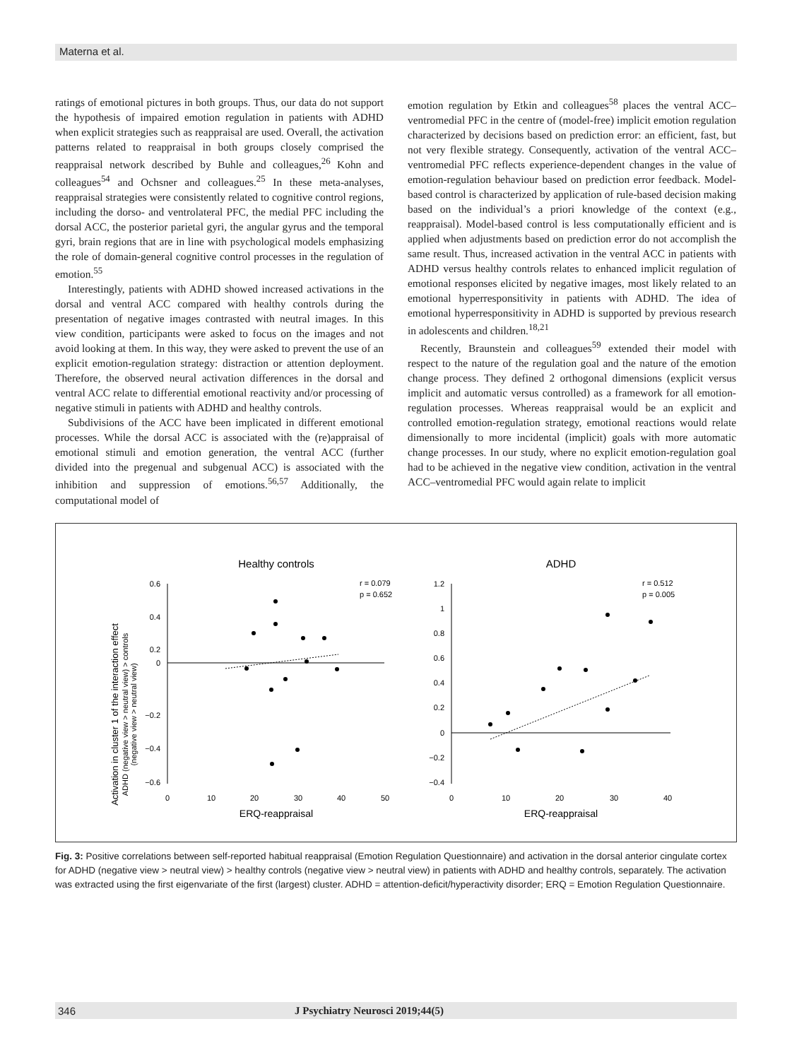Materna et al.
ratings of emotional pictures in both groups. Thus, our data do not support the hypothesis of impaired emotion regulation in patients with ADHD when explicit strategies such as reappraisal are used. Overall, the activation patterns related to reappraisal in both groups closely comprised the reappraisal network described by Buhle and colleagues,<sup>26</sup> Kohn and colleagues<sup>54</sup> and Ochsner and colleagues.<sup>25</sup> In these meta-analyses, reappraisal strategies were consistently related to cognitive control regions, including the dorso- and ventrolateral PFC, the medial PFC including the dorsal ACC, the posterior parietal gyri, the angular gyrus and the temporal gyri, brain regions that are in line with psychological models emphasizing the role of domain-general cognitive control processes in the regulation of emotion.<sup>55</sup>
Interestingly, patients with ADHD showed increased activations in the dorsal and ventral ACC compared with healthy controls during the presentation of negative images contrasted with neutral images. In this view condition, participants were asked to focus on the images and not avoid looking at them. In this way, they were asked to prevent the use of an explicit emotion-regulation strategy: distraction or attention deployment. Therefore, the observed neural activation differences in the dorsal and ventral ACC relate to differential emotional reactivity and/or processing of negative stimuli in patients with ADHD and healthy controls.
Subdivisions of the ACC have been implicated in different emotional processes. While the dorsal ACC is associated with the (re)appraisal of emotional stimuli and emotion generation, the ventral ACC (further divided into the pregenual and subgenual ACC) is associated with the inhibition and suppression of emotions.<sup>56,57</sup> Additionally, the computational model of
emotion regulation by Etkin and colleagues<sup>58</sup> places the ventral ACC–ventromedial PFC in the centre of (model-free) implicit emotion regulation characterized by decisions based on prediction error: an efficient, fast, but not very flexible strategy. Consequently, activation of the ventral ACC–ventromedial PFC reflects experience-dependent changes in the value of emotion-regulation behaviour based on prediction error feedback. Model-based control is characterized by application of rule-based decision making based on the individual’s a priori knowledge of the context (e.g., reappraisal). Model-based control is less computationally efficient and is applied when adjustments based on prediction error do not accomplish the same result. Thus, increased activation in the ventral ACC in patients with ADHD versus healthy controls relates to enhanced implicit regulation of emotional responses elicited by negative images, most likely related to an emotional hyperresponsitivity in patients with ADHD. The idea of emotional hyperresponsitivity in ADHD is supported by previous research in adolescents and children.<sup>18,21</sup>
Recently, Braunstein and colleagues<sup>59</sup> extended their model with respect to the nature of the regulation goal and the nature of the emotion change process. They defined 2 orthogonal dimensions (explicit versus implicit and automatic versus controlled) as a framework for all emotion-regulation processes. Whereas reappraisal would be an explicit and controlled emotion-regulation strategy, emotional reactions would relate dimensionally to more incidental (implicit) goals with more automatic change processes. In our study, where no explicit emotion-regulation goal had to be achieved in the negative view condition, activation in the ventral ACC–ventromedial PFC would again relate to implicit
Healthy controls
ADHD
Activation in cluster 1 of the interaction effect
ADHD (negative view > neutral view) > controls
(negative view > neutral view)
0.6
0.4
0.2
0
−0.2
−0.4
−0.6
0
10
20
30
40
50
ERQ-reappraisal
r = 0.079
p = 0.652
1.2
1
0.8
0.6
0.4
0.2
0
−0.2
−0.4
0
10
20
30
40
ERQ-reappraisal
r = 0.512
p = 0.005
Fig. 3: Positive correlations between self-reported habitual reappraisal (Emotion Regulation Questionnaire) and activation in the dorsal anterior cingulate cortex for ADHD (negative view > neutral view) > healthy controls (negative view > neutral view) in patients with ADHD and healthy controls, separately. The activation was extracted using the first eigenvariate of the first (largest) cluster. ADHD = attention-deficit/hyperactivity disorder; ERQ = Emotion Regulation Questionnaire.
346 J Psychiatry Neurosci 2019;44(5)